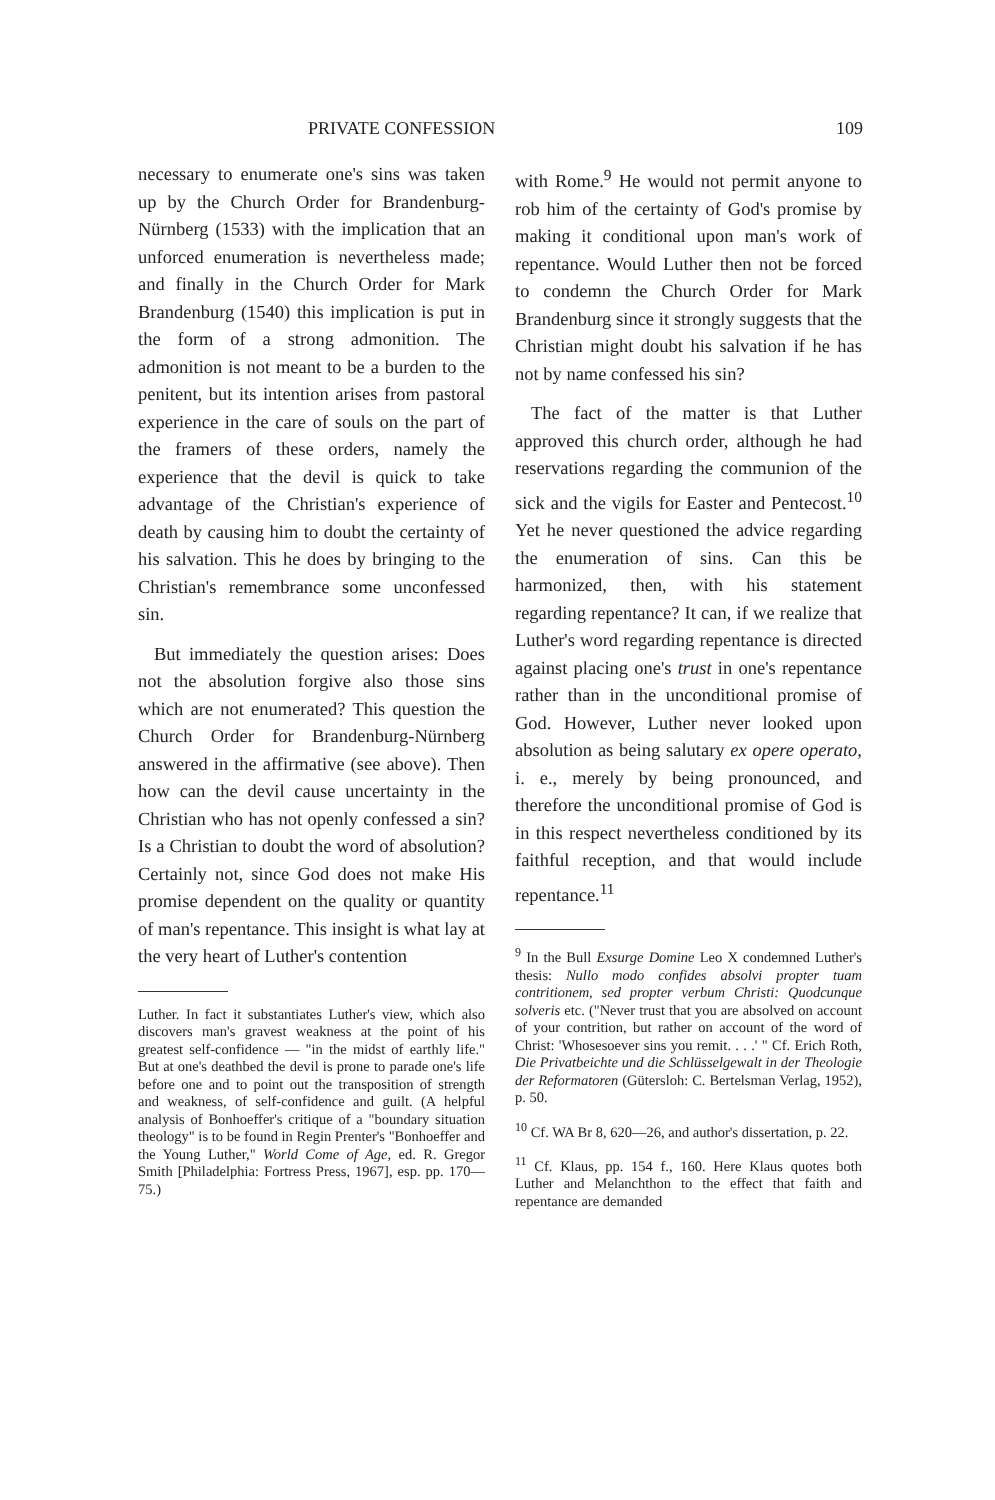PRIVATE CONFESSION 109
necessary to enumerate one's sins was taken up by the Church Order for Brandenburg-Nürnberg (1533) with the implication that an unforced enumeration is nevertheless made; and finally in the Church Order for Mark Brandenburg (1540) this implication is put in the form of a strong admonition. The admonition is not meant to be a burden to the penitent, but its intention arises from pastoral experience in the care of souls on the part of the framers of these orders, namely the experience that the devil is quick to take advantage of the Christian's experience of death by causing him to doubt the certainty of his salvation. This he does by bringing to the Christian's remembrance some unconfessed sin.
But immediately the question arises: Does not the absolution forgive also those sins which are not enumerated? This question the Church Order for Brandenburg-Nürnberg answered in the affirmative (see above). Then how can the devil cause uncertainty in the Christian who has not openly confessed a sin? Is a Christian to doubt the word of absolution? Certainly not, since God does not make His promise dependent on the quality or quantity of man's repentance. This insight is what lay at the very heart of Luther's contention
Luther. In fact it substantiates Luther's view, which also discovers man's gravest weakness at the point of his greatest self-confidence — "in the midst of earthly life." But at one's deathbed the devil is prone to parade one's life before one and to point out the transposition of strength and weakness, of self-confidence and guilt. (A helpful analysis of Bonhoeffer's critique of a "boundary situation theology" is to be found in Regin Prenter's "Bonhoeffer and the Young Luther," World Come of Age, ed. R. Gregor Smith [Philadelphia: Fortress Press, 1967], esp. pp. 170—75.)
with Rome.<sup>9</sup> He would not permit anyone to rob him of the certainty of God's promise by making it conditional upon man's work of repentance. Would Luther then not be forced to condemn the Church Order for Mark Brandenburg since it strongly suggests that the Christian might doubt his salvation if he has not by name confessed his sin?
The fact of the matter is that Luther approved this church order, although he had reservations regarding the communion of the sick and the vigils for Easter and Pentecost.<sup>10</sup> Yet he never questioned the advice regarding the enumeration of sins. Can this be harmonized, then, with his statement regarding repentance? It can, if we realize that Luther's word regarding repentance is directed against placing one's trust in one's repentance rather than in the unconditional promise of God. However, Luther never looked upon absolution as being salutary ex opere operato, i. e., merely by being pronounced, and therefore the unconditional promise of God is in this respect nevertheless conditioned by its faithful reception, and that would include repentance.<sup>11</sup>
<sup>9</sup> In the Bull Exsurge Domine Leo X condemned Luther's thesis: Nullo modo confides absolvi propter tuam contritionem, sed propter verbum Christi: Quodcunque solveris etc. ("Never trust that you are absolved on account of your contrition, but rather on account of the word of Christ: 'Whosesoever sins you remit. . . .' " Cf. Erich Roth, Die Privatbeichte und die Schlüsselgewalt in der Theologie der Reformatoren (Gütersloh: C. Bertelsman Verlag, 1952), p. 50.
<sup>10</sup> Cf. WA Br 8, 620—26, and author's dissertation, p. 22.
<sup>11</sup> Cf. Klaus, pp. 154 f., 160. Here Klaus quotes both Luther and Melanchthon to the effect that faith and repentance are demanded